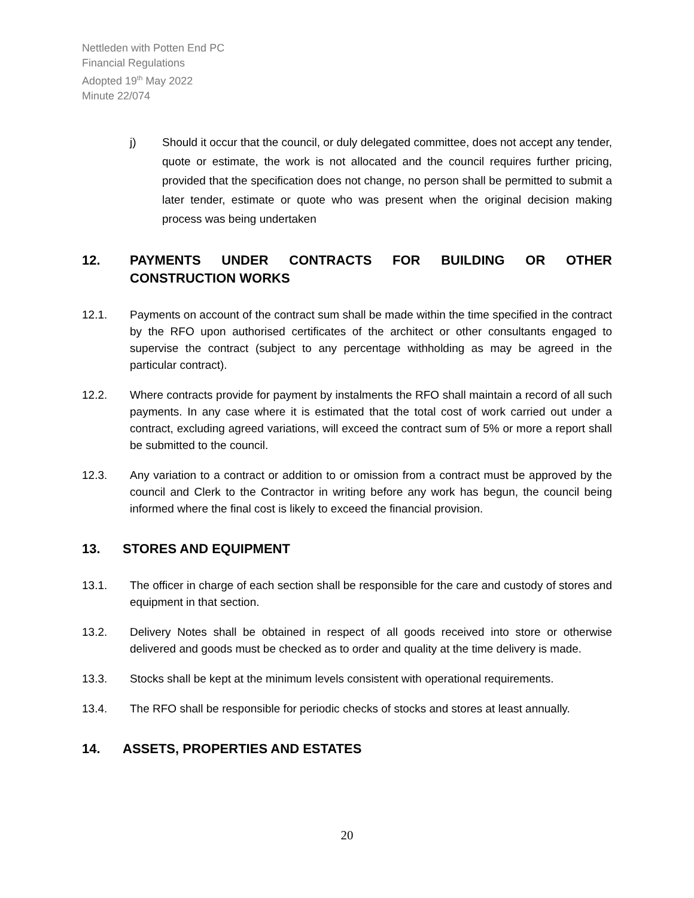Nettleden with Potten End PC
Financial Regulations
Adopted 19<sup>th</sup> May 2022
Minute 22/074
j) Should it occur that the council, or duly delegated committee, does not accept any tender, quote or estimate, the work is not allocated and the council requires further pricing, provided that the specification does not change, no person shall be permitted to submit a later tender, estimate or quote who was present when the original decision making process was being undertaken
12. PAYMENTS UNDER CONTRACTS FOR BUILDING OR OTHER CONSTRUCTION WORKS
12.1. Payments on account of the contract sum shall be made within the time specified in the contract by the RFO upon authorised certificates of the architect or other consultants engaged to supervise the contract (subject to any percentage withholding as may be agreed in the particular contract).
12.2. Where contracts provide for payment by instalments the RFO shall maintain a record of all such payments. In any case where it is estimated that the total cost of work carried out under a contract, excluding agreed variations, will exceed the contract sum of 5% or more a report shall be submitted to the council.
12.3. Any variation to a contract or addition to or omission from a contract must be approved by the council and Clerk to the Contractor in writing before any work has begun, the council being informed where the final cost is likely to exceed the financial provision.
13. STORES AND EQUIPMENT
13.1. The officer in charge of each section shall be responsible for the care and custody of stores and equipment in that section.
13.2. Delivery Notes shall be obtained in respect of all goods received into store or otherwise delivered and goods must be checked as to order and quality at the time delivery is made.
13.3. Stocks shall be kept at the minimum levels consistent with operational requirements.
13.4. The RFO shall be responsible for periodic checks of stocks and stores at least annually.
14. ASSETS, PROPERTIES AND ESTATES
20